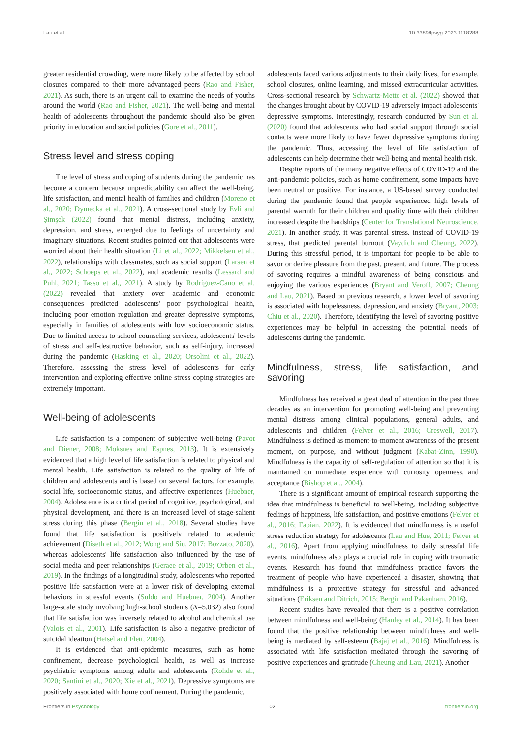Lau et al. 10.3389/fpsyg.2023.1118288
greater residential crowding, were more likely to be affected by school closures compared to their more advantaged peers (Rao and Fisher, 2021). As such, there is an urgent call to examine the needs of youths around the world (Rao and Fisher, 2021). The well-being and mental health of adolescents throughout the pandemic should also be given priority in education and social policies (Gore et al., 2011).
Stress level and stress coping
The level of stress and coping of students during the pandemic has become a concern because unpredictability can affect the well-being, life satisfaction, and mental health of families and children (Moreno et al., 2020; Dymecka et al., 2021). A cross-sectional study by Evli and Şimşek (2022) found that mental distress, including anxiety, depression, and stress, emerged due to feelings of uncertainty and imaginary situations. Recent studies pointed out that adolescents were worried about their health situation (Li et al., 2022; Mikkelsen et al., 2022), relationships with classmates, such as social support (Larsen et al., 2022; Schoeps et al., 2022), and academic results (Lessard and Puhl, 2021; Tasso et al., 2021). A study by Rodríguez-Cano et al. (2022) revealed that anxiety over academic and economic consequences predicted adolescents' poor psychological health, including poor emotion regulation and greater depressive symptoms, especially in families of adolescents with low socioeconomic status. Due to limited access to school counseling services, adolescents' levels of stress and self-destructive behavior, such as self-injury, increased during the pandemic (Hasking et al., 2020; Orsolini et al., 2022). Therefore, assessing the stress level of adolescents for early intervention and exploring effective online stress coping strategies are extremely important.
Well-being of adolescents
Life satisfaction is a component of subjective well-being (Pavot and Diener, 2008; Moksnes and Espnes, 2013). It is extensively evidenced that a high level of life satisfaction is related to physical and mental health. Life satisfaction is related to the quality of life of children and adolescents and is based on several factors, for example, social life, socioeconomic status, and affective experiences (Huebner, 2004). Adolescence is a critical period of cognitive, psychological, and physical development, and there is an increased level of stage-salient stress during this phase (Bergin et al., 2018). Several studies have found that life satisfaction is positively related to academic achievement (Diseth et al., 2012; Wong and Siu, 2017; Bozzato, 2020), whereas adolescents' life satisfaction also influenced by the use of social media and peer relationships (Geraee et al., 2019; Orben et al., 2019). In the findings of a longitudinal study, adolescents who reported positive life satisfaction were at a lower risk of developing external behaviors in stressful events (Suldo and Huebner, 2004). Another large-scale study involving high-school students (N=5,032) also found that life satisfaction was inversely related to alcohol and chemical use (Valois et al., 2001). Life satisfaction is also a negative predictor of suicidal ideation (Heisel and Flett, 2004).
It is evidenced that anti-epidemic measures, such as home confinement, decrease psychological health, as well as increase psychiatric symptoms among adults and adolescents (Rohde et al., 2020; Santini et al., 2020; Xie et al., 2021). Depressive symptoms are positively associated with home confinement. During the pandemic,
adolescents faced various adjustments to their daily lives, for example, school closures, online learning, and missed extracurricular activities. Cross-sectional research by Schwartz-Mette et al. (2022) showed that the changes brought about by COVID-19 adversely impact adolescents' depressive symptoms. Interestingly, research conducted by Sun et al. (2020) found that adolescents who had social support through social contacts were more likely to have fewer depressive symptoms during the pandemic. Thus, accessing the level of life satisfaction of adolescents can help determine their well-being and mental health risk.
Despite reports of the many negative effects of COVID-19 and the anti-pandemic policies, such as home confinement, some impacts have been neutral or positive. For instance, a US-based survey conducted during the pandemic found that people experienced high levels of parental warmth for their children and quality time with their children increased despite the hardships (Center for Translational Neuroscience, 2021). In another study, it was parental stress, instead of COVID-19 stress, that predicted parental burnout (Vaydich and Cheung, 2022). During this stressful period, it is important for people to be able to savor or derive pleasure from the past, present, and future. The process of savoring requires a mindful awareness of being conscious and enjoying the various experiences (Bryant and Veroff, 2007; Cheung and Lau, 2021). Based on previous research, a lower level of savoring is associated with hopelessness, depression, and anxiety (Bryant, 2003; Chiu et al., 2020). Therefore, identifying the level of savoring positive experiences may be helpful in accessing the potential needs of adolescents during the pandemic.
Mindfulness, stress, life satisfaction, and savoring
Mindfulness has received a great deal of attention in the past three decades as an intervention for promoting well-being and preventing mental distress among clinical populations, general adults, and adolescents and children (Felver et al., 2016; Creswell, 2017). Mindfulness is defined as moment-to-moment awareness of the present moment, on purpose, and without judgment (Kabat-Zinn, 1990). Mindfulness is the capacity of self-regulation of attention so that it is maintained on immediate experience with curiosity, openness, and acceptance (Bishop et al., 2004).
There is a significant amount of empirical research supporting the idea that mindfulness is beneficial to well-being, including subjective feelings of happiness, life satisfaction, and positive emotions (Felver et al., 2016; Fabian, 2022). It is evidenced that mindfulness is a useful stress reduction strategy for adolescents (Lau and Hue, 2011; Felver et al., 2016). Apart from applying mindfulness to daily stressful life events, mindfulness also plays a crucial role in coping with traumatic events. Research has found that mindfulness practice favors the treatment of people who have experienced a disaster, showing that mindfulness is a protective strategy for stressful and advanced situations (Eriksen and Ditrich, 2015; Bergin and Pakenham, 2016).
Recent studies have revealed that there is a positive correlation between mindfulness and well-being (Hanley et al., 2014). It has been found that the positive relationship between mindfulness and well-being is mediated by self-esteem (Bajaj et al., 2016). Mindfulness is associated with life satisfaction mediated through the savoring of positive experiences and gratitude (Cheung and Lau, 2021). Another
Frontiers in Psychology 02 frontiersin.org